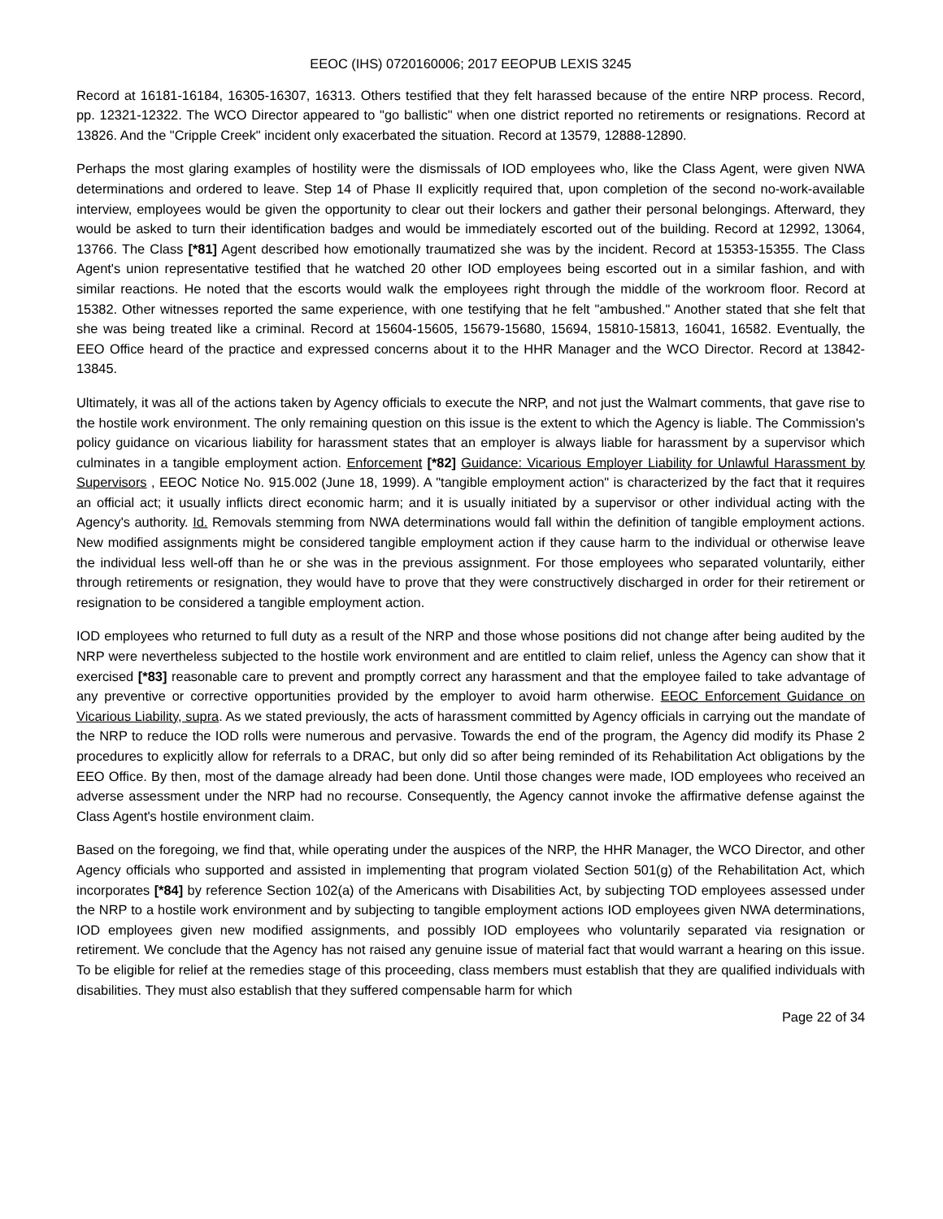EEOC (IHS) 0720160006; 2017 EEOPUB LEXIS 3245
Record at 16181-16184, 16305-16307, 16313. Others testified that they felt harassed because of the entire NRP process. Record, pp. 12321-12322. The WCO Director appeared to "go ballistic" when one district reported no retirements or resignations. Record at 13826. And the "Cripple Creek" incident only exacerbated the situation. Record at 13579, 12888-12890.
Perhaps the most glaring examples of hostility were the dismissals of IOD employees who, like the Class Agent, were given NWA determinations and ordered to leave. Step 14 of Phase II explicitly required that, upon completion of the second no-work-available interview, employees would be given the opportunity to clear out their lockers and gather their personal belongings. Afterward, they would be asked to turn their identification badges and would be immediately escorted out of the building. Record at 12992, 13064, 13766. The Class [*81] Agent described how emotionally traumatized she was by the incident. Record at 15353-15355. The Class Agent's union representative testified that he watched 20 other IOD employees being escorted out in a similar fashion, and with similar reactions. He noted that the escorts would walk the employees right through the middle of the workroom floor. Record at 15382. Other witnesses reported the same experience, with one testifying that he felt "ambushed." Another stated that she felt that she was being treated like a criminal. Record at 15604-15605, 15679-15680, 15694, 15810-15813, 16041, 16582. Eventually, the EEO Office heard of the practice and expressed concerns about it to the HHR Manager and the WCO Director. Record at 13842-13845.
Ultimately, it was all of the actions taken by Agency officials to execute the NRP, and not just the Walmart comments, that gave rise to the hostile work environment. The only remaining question on this issue is the extent to which the Agency is liable. The Commission's policy guidance on vicarious liability for harassment states that an employer is always liable for harassment by a supervisor which culminates in a tangible employment action. Enforcement [*82] Guidance: Vicarious Employer Liability for Unlawful Harassment by Supervisors , EEOC Notice No. 915.002 (June 18, 1999). A "tangible employment action" is characterized by the fact that it requires an official act; it usually inflicts direct economic harm; and it is usually initiated by a supervisor or other individual acting with the Agency's authority. Id. Removals stemming from NWA determinations would fall within the definition of tangible employment actions. New modified assignments might be considered tangible employment action if they cause harm to the individual or otherwise leave the individual less well-off than he or she was in the previous assignment. For those employees who separated voluntarily, either through retirements or resignation, they would have to prove that they were constructively discharged in order for their retirement or resignation to be considered a tangible employment action.
IOD employees who returned to full duty as a result of the NRP and those whose positions did not change after being audited by the NRP were nevertheless subjected to the hostile work environment and are entitled to claim relief, unless the Agency can show that it exercised [*83] reasonable care to prevent and promptly correct any harassment and that the employee failed to take advantage of any preventive or corrective opportunities provided by the employer to avoid harm otherwise. EEOC Enforcement Guidance on Vicarious Liability, supra. As we stated previously, the acts of harassment committed by Agency officials in carrying out the mandate of the NRP to reduce the IOD rolls were numerous and pervasive. Towards the end of the program, the Agency did modify its Phase 2 procedures to explicitly allow for referrals to a DRAC, but only did so after being reminded of its Rehabilitation Act obligations by the EEO Office. By then, most of the damage already had been done. Until those changes were made, IOD employees who received an adverse assessment under the NRP had no recourse. Consequently, the Agency cannot invoke the affirmative defense against the Class Agent's hostile environment claim.
Based on the foregoing, we find that, while operating under the auspices of the NRP, the HHR Manager, the WCO Director, and other Agency officials who supported and assisted in implementing that program violated Section 501(g) of the Rehabilitation Act, which incorporates [*84] by reference Section 102(a) of the Americans with Disabilities Act, by subjecting TOD employees assessed under the NRP to a hostile work environment and by subjecting to tangible employment actions IOD employees given NWA determinations, IOD employees given new modified assignments, and possibly IOD employees who voluntarily separated via resignation or retirement. We conclude that the Agency has not raised any genuine issue of material fact that would warrant a hearing on this issue. To be eligible for relief at the remedies stage of this proceeding, class members must establish that they are qualified individuals with disabilities. They must also establish that they suffered compensable harm for which
Page 22 of 34